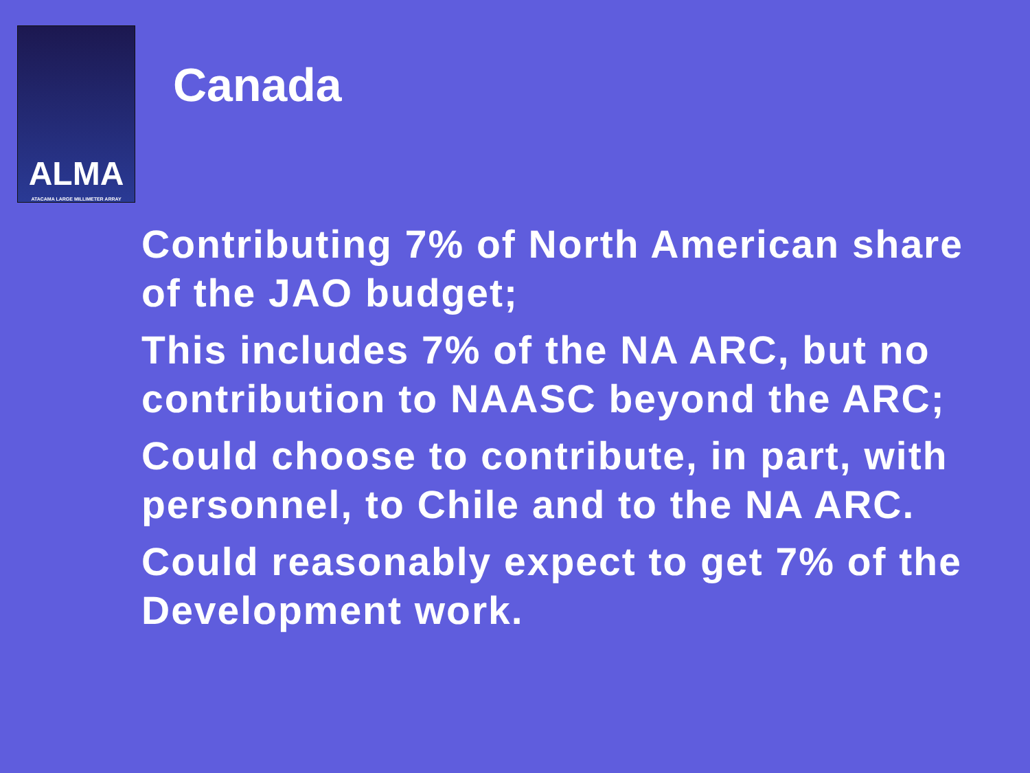ALMA
ATACAMA LARGE MILLIMETER ARRAY
Canada
Contributing 7% of North American share of the JAO budget;
This includes 7% of the NA ARC, but no contribution to NAASC beyond the ARC;
Could choose to contribute, in part, with personnel, to Chile and to the NA ARC.
Could reasonably expect to get 7% of the Development work.